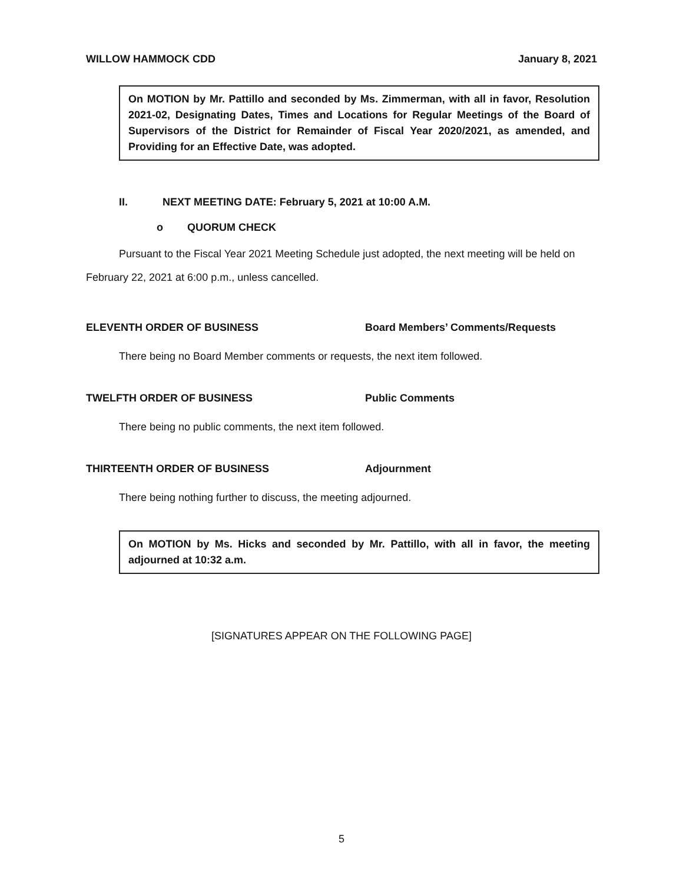WILLOW HAMMOCK CDD January 8, 2021
On MOTION by Mr. Pattillo and seconded by Ms. Zimmerman, with all in favor, Resolution 2021-02, Designating Dates, Times and Locations for Regular Meetings of the Board of Supervisors of the District for Remainder of Fiscal Year 2020/2021, as amended, and Providing for an Effective Date, was adopted.
II. NEXT MEETING DATE: February 5, 2021 at 10:00 A.M.
o QUORUM CHECK
Pursuant to the Fiscal Year 2021 Meeting Schedule just adopted, the next meeting will be held on February 22, 2021 at 6:00 p.m., unless cancelled.
ELEVENTH ORDER OF BUSINESS Board Members’ Comments/Requests
There being no Board Member comments or requests, the next item followed.
TWELFTH ORDER OF BUSINESS Public Comments
There being no public comments, the next item followed.
THIRTEENTH ORDER OF BUSINESS Adjournment
There being nothing further to discuss, the meeting adjourned.
On MOTION by Ms. Hicks and seconded by Mr. Pattillo, with all in favor, the meeting adjourned at 10:32 a.m.
[SIGNATURES APPEAR ON THE FOLLOWING PAGE]
5